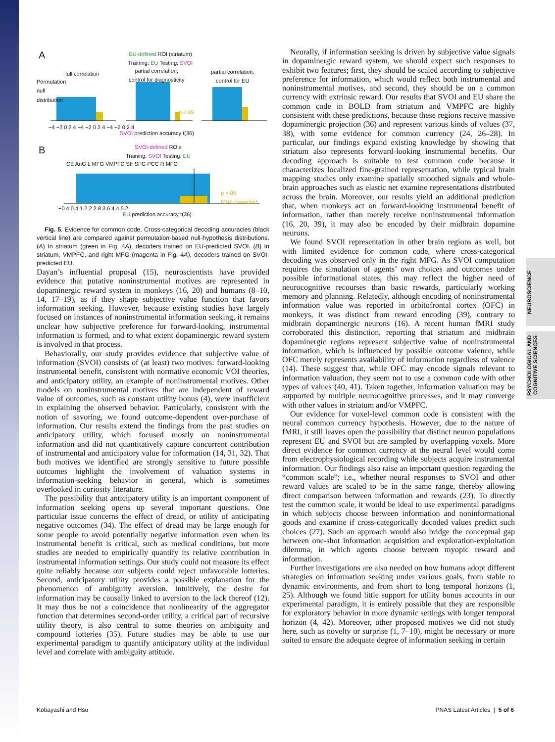NEUROSCIENCE
PSYCHOLOGICAL AND COGNITIVE SCIENCES
A
EU-defined ROI (striatum)
Training: EU Testing: SVOI
full correlation
partial correlation,
control for diagnosticity
partial correlation,
control for EU
p <.05
−4 −2 0 2 4 −4 −2 0 2 4 −4 −2 0 2 4
SVOI prediction accuracy t(36)
B
SVOI-defined ROIs
Training: SVOI Testing: EU
CE AnG L MFG VMPFC Str SFG PCC R MFG
p <.05
FWE corrected
−0.4 0.4 1.2 2 2.8 3.6 4.4 5.2
EU prediction accuracy t(36)
Permutation null distribution
Fig. 5. Evidence for common code. Cross-categorical decoding accuracies (black vertical line) are compared against permutation-based null-hypothesis distributions. (A) In striatum (green in Fig. 4A), decoders trained on EU-predicted SVOI. (B) In striatum, VMPFC, and right MFG (magenta in Fig. 4A), decoders trained on SVOI-predicted EU.
Dayan’s influential proposal (15), neuroscientists have provided evidence that putative noninstrumental motives are represented in dopaminergic reward system in monkeys (16, 20) and humans (8–10, 14, 17–19), as if they shape subjective value function that favors information seeking. However, because existing studies have largely focused on instances of noninstrumental information seeking, it remains unclear how subjective preference for forward-looking, instrumental information is formed, and to what extent dopaminergic reward system is involved in that process.
Behaviorally, our study provides evidence that subjective value of information (SVOI) consists of (at least) two motives: forward-looking instrumental benefit, consistent with normative economic VOI theories, and anticipatory utility, an example of noninstrumental motives. Other models on noninstrumental motives that are independent of reward value of outcomes, such as constant utility bonus (4), were insufficient in explaining the observed behavior. Particularly, consistent with the notion of savoring, we found outcome-dependent over-purchase of information. Our results extend the findings from the past studies on anticipatory utility, which focused mostly on noninstrumental information and did not quantitatively capture concurrent contribution of instrumental and anticipatory value for information (14, 31, 32). That both motives we identified are strongly sensitive to future possible outcomes highlight the involvement of valuation systems in information-seeking behavior in general, which is sometimes overlooked in curiosity literature.
The possibility that anticipatory utility is an important component of information seeking opens up several important questions. One particular issue concerns the effect of dread, or utility of anticipating negative outcomes (34). The effect of dread may be large enough for some people to avoid potentially negative information even when its instrumental benefit is critical, such as medical conditions, but more studies are needed to empirically quantify its relative contribution in instrumental information settings. Our study could not measure its effect quite reliably because our subjects could reject unfavorable lotteries. Second, anticipatory utility provides a possible explanation for the phenomenon of ambiguity aversion. Intuitively, the desire for information may be causally linked to aversion to the lack thereof (12). It may thus be not a coincidence that nonlinearity of the aggregator function that determines second-order utility, a critical part of recursive utility theory, is also central to some theories on ambiguity and compound lotteries (35). Future studies may be able to use our experimental paradigm to quantify anticipatory utility at the individual level and correlate with ambiguity attitude.
Neurally, if information seeking is driven by subjective value signals in dopaminergic reward system, we should expect such responses to exhibit two features; first, they should be scaled according to subjective preference for information, which would reflect both instrumental and noninstrumental motives, and second, they should be on a common currency with extrinsic reward. Our results that SVOI and EU share the common code in BOLD from striatum and VMPFC are highly consistent with these predictions, because these regions receive massive dopaminergic projection (36) and represent various kinds of values (37, 38), with some evidence for common currency (24, 26–28). In particular, our findings expand existing knowledge by showing that striatum also represents forward-looking instrumental benefits. Our decoding approach is suitable to test common code because it characterizes localized fine-grained representation, while typical brain mapping studies only examine spatially smoothed signals and whole-brain approaches such as elastic net examine representations distributed across the brain. Moreover, our results yield an additional prediction that, when monkeys act on forward-looking instrumental benefit of information, rather than merely receive noninstrumental information (16, 20, 39), it may also be encoded by their midbrain dopamine neurons.
We found SVOI representation in other brain regions as well, but with limited evidence for common code, where cross-categorical decoding was observed only in the right MFG. As SVOI computation requires the simulation of agents’ own choices and outcomes under possible informational states, this may reflect the higher need of neurocognitive recourses than basic rewards, particularly working memory and planning. Relatedly, although encoding of noninstrumental information value was reported in orbitofrontal cortex (OFC) in monkeys, it was distinct from reward encoding (39), contrary to midbrain dopaminergic neurons (16). A recent human fMRI study corroborated this distinction, reporting that striatum and midbrain dopaminergic regions represent subjective value of noninstrumental information, which is influenced by possible outcome valence, while OFC merely represents availability of information regardless of valence (14). These suggest that, while OFC may encode signals relevant to information valuation, they seem not to use a common code with other types of values (40, 41). Taken together, information valuation may be supported by multiple neurocognitive processes, and it may converge with other values in striatum and/or VMPFC.
Our evidence for voxel-level common code is consistent with the neural common currency hypothesis. However, due to the nature of fMRI, it still leaves open the possibility that distinct neuron populations represent EU and SVOI but are sampled by overlapping voxels. More direct evidence for common currency at the neural level would come from electrophysiological recording while subjects acquire instrumental information. Our findings also raise an important question regarding the “common scale”; i.e., whether neural responses to SVOI and other reward values are scaled to be in the same range, thereby allowing direct comparison between information and rewards (23). To directly test the common scale, it would be ideal to use experimental paradigms in which subjects choose between information and noninformational goods and examine if cross-categorically decoded values predict such choices (27). Such an approach would also bridge the conceptual gap between one-shot information acquisition and exploration-exploitation dilemma, in which agents choose between myopic reward and information.
Further investigations are also needed on how humans adopt different strategies on information seeking under various goals, from stable to dynamic environments, and from short to long temporal horizons (1, 25). Although we found little support for utility bonus accounts in our experimental paradigm, it is entirely possible that they are responsible for exploratory behavior in more dynamic settings with longer temporal horizon (4, 42). Moreover, other proposed motives we did not study here, such as novelty or surprise (1, 7–10), might be necessary or more suited to ensure the adequate degree of information seeking in certain
Kobayashi and Hsu PNAS Latest Articles | 5 of 6